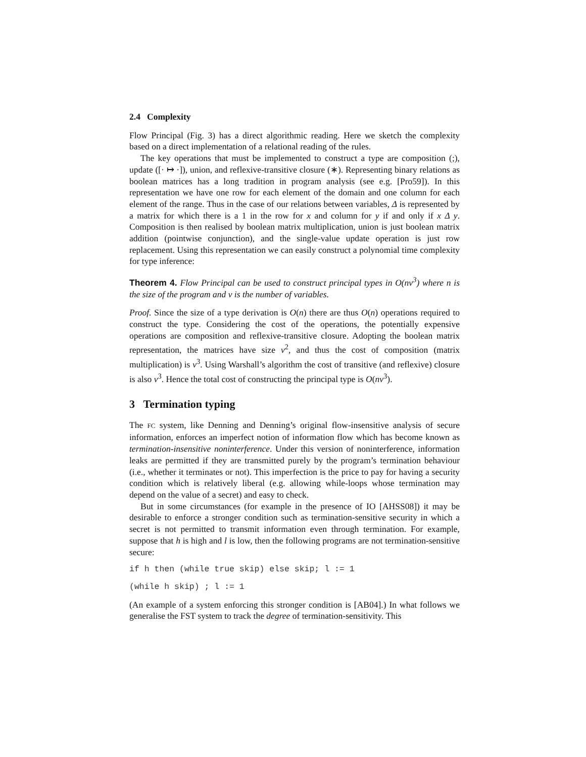2.4 Complexity
Flow Principal (Fig. 3) has a direct algorithmic reading. Here we sketch the complexity based on a direct implementation of a relational reading of the rules.
The key operations that must be implemented to construct a type are composition (;), update ([· ↦ ·]), union, and reflexive-transitive closure (∗). Representing binary relations as boolean matrices has a long tradition in program analysis (see e.g. [Pro59]). In this representation we have one row for each element of the domain and one column for each element of the range. Thus in the case of our relations between variables, Δ is represented by a matrix for which there is a 1 in the row for x and column for y if and only if x Δ y. Composition is then realised by boolean matrix multiplication, union is just boolean matrix addition (pointwise conjunction), and the single-value update operation is just row replacement. Using this representation we can easily construct a polynomial time complexity for type inference:
Theorem 4. Flow Principal can be used to construct principal types in O(nv<sup>3</sup>) where n is the size of the program and v is the number of variables.
Proof. Since the size of a type derivation is O(n) there are thus O(n) operations required to construct the type. Considering the cost of the operations, the potentially expensive operations are composition and reflexive-transitive closure. Adopting the boolean matrix representation, the matrices have size v<sup>2</sup>, and thus the cost of composition (matrix multiplication) is v<sup>3</sup>. Using Warshall’s algorithm the cost of transitive (and reflexive) closure is also v<sup>3</sup>. Hence the total cost of constructing the principal type is O(nv<sup>3</sup>).
3 Termination typing
The FC system, like Denning and Denning’s original flow-insensitive analysis of secure information, enforces an imperfect notion of information flow which has become known as termination-insensitive noninterference. Under this version of noninterference, information leaks are permitted if they are transmitted purely by the program’s termination behaviour (i.e., whether it terminates or not). This imperfection is the price to pay for having a security condition which is relatively liberal (e.g. allowing while-loops whose termination may depend on the value of a secret) and easy to check.
But in some circumstances (for example in the presence of IO [AHSS08]) it may be desirable to enforce a stronger condition such as termination-sensitive security in which a secret is not permitted to transmit information even through termination. For example, suppose that h is high and l is low, then the following programs are not termination-sensitive secure:
if h then (while true skip) else skip; l := 1
(while h skip) ; l := 1
(An example of a system enforcing this stronger condition is [AB04].) In what follows we generalise the FST system to track the degree of termination-sensitivity. This